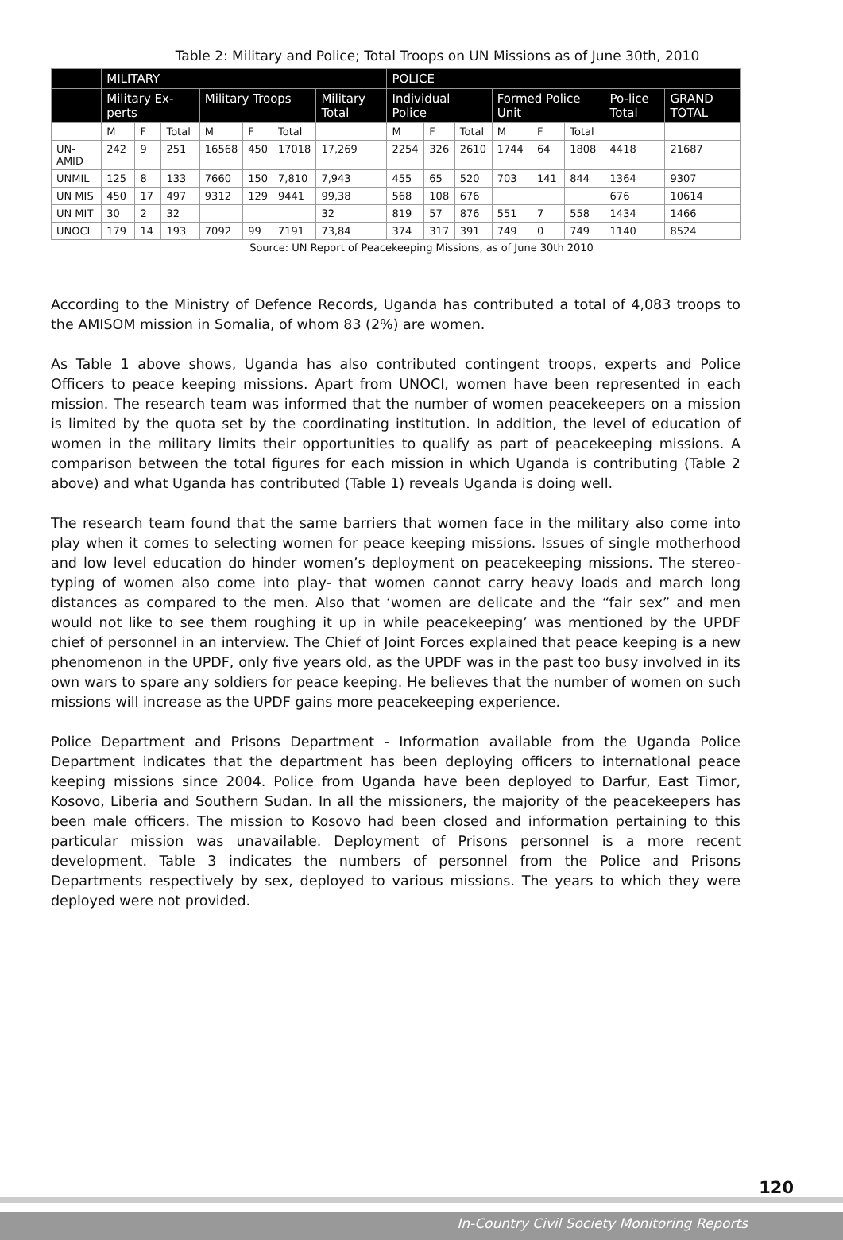Table 2: Military and Police; Total Troops on UN Missions as of June 30th, 2010
| | MILITARY | | | | | | | POLICE | | | | | | | |
| --- | --- | --- | --- | --- | --- | --- | --- | --- | --- | --- | --- | --- | --- | --- | --- |
| | Military Ex-perts | | | Military Troops | | | Military Total | Individual Police | | | Formed Police Unit | | | Po-lice Total | GRAND TOTAL |
| | M | F | Total | M | F | Total | | M | F | Total | M | F | Total | | |
| UN-AMID | 242 | 9 | 251 | 16568 | 450 | 17018 | 17,269 | 2254 | 326 | 2610 | 1744 | 64 | 1808 | 4418 | 21687 |
| UNMIL | 125 | 8 | 133 | 7660 | 150 | 7,810 | 7,943 | 455 | 65 | 520 | 703 | 141 | 844 | 1364 | 9307 |
| UN MIS | 450 | 17 | 497 | 9312 | 129 | 9441 | 99,38 | 568 | 108 | 676 | | | | 676 | 10614 |
| UN MIT | 30 | 2 | 32 | | | | 32 | 819 | 57 | 876 | 551 | 7 | 558 | 1434 | 1466 |
| UNOCI | 179 | 14 | 193 | 7092 | 99 | 7191 | 73,84 | 374 | 317 | 391 | 749 | 0 | 749 | 1140 | 8524 |
Source: UN Report of Peacekeeping Missions, as of June 30th 2010
According to the Ministry of Defence Records, Uganda has contributed a total of 4,083 troops to the AMISOM mission in Somalia, of whom 83 (2%) are women.
As Table 1 above shows, Uganda has also contributed contingent troops, experts and Police Officers to peace keeping missions. Apart from UNOCI, women have been represented in each mission. The research team was informed that the number of women peacekeepers on a mission is limited by the quota set by the coordinating institution. In addition, the level of education of women in the military limits their opportunities to qualify as part of peacekeeping missions. A comparison between the total figures for each mission in which Uganda is contributing (Table 2 above) and what Uganda has contributed (Table 1) reveals Uganda is doing well.
The research team found that the same barriers that women face in the military also come into play when it comes to selecting women for peace keeping missions. Issues of single motherhood and low level education do hinder women’s deployment on peacekeeping missions. The stereo-typing of women also come into play- that women cannot carry heavy loads and march long distances as compared to the men. Also that ‘women are delicate and the “fair sex” and men would not like to see them roughing it up in while peacekeeping’ was mentioned by the UPDF chief of personnel in an interview. The Chief of Joint Forces explained that peace keeping is a new phenomenon in the UPDF, only five years old, as the UPDF was in the past too busy involved in its own wars to spare any soldiers for peace keeping. He believes that the number of women on such missions will increase as the UPDF gains more peacekeeping experience.
Police Department and Prisons Department - Information available from the Uganda Police Department indicates that the department has been deploying officers to international peace keeping missions since 2004. Police from Uganda have been deployed to Darfur, East Timor, Kosovo, Liberia and Southern Sudan. In all the missioners, the majority of the peacekeepers has been male officers. The mission to Kosovo had been closed and information pertaining to this particular mission was unavailable. Deployment of Prisons personnel is a more recent development. Table 3 indicates the numbers of personnel from the Police and Prisons Departments respectively by sex, deployed to various missions. The years to which they were deployed were not provided.
120
In-Country Civil Society Monitoring Reports